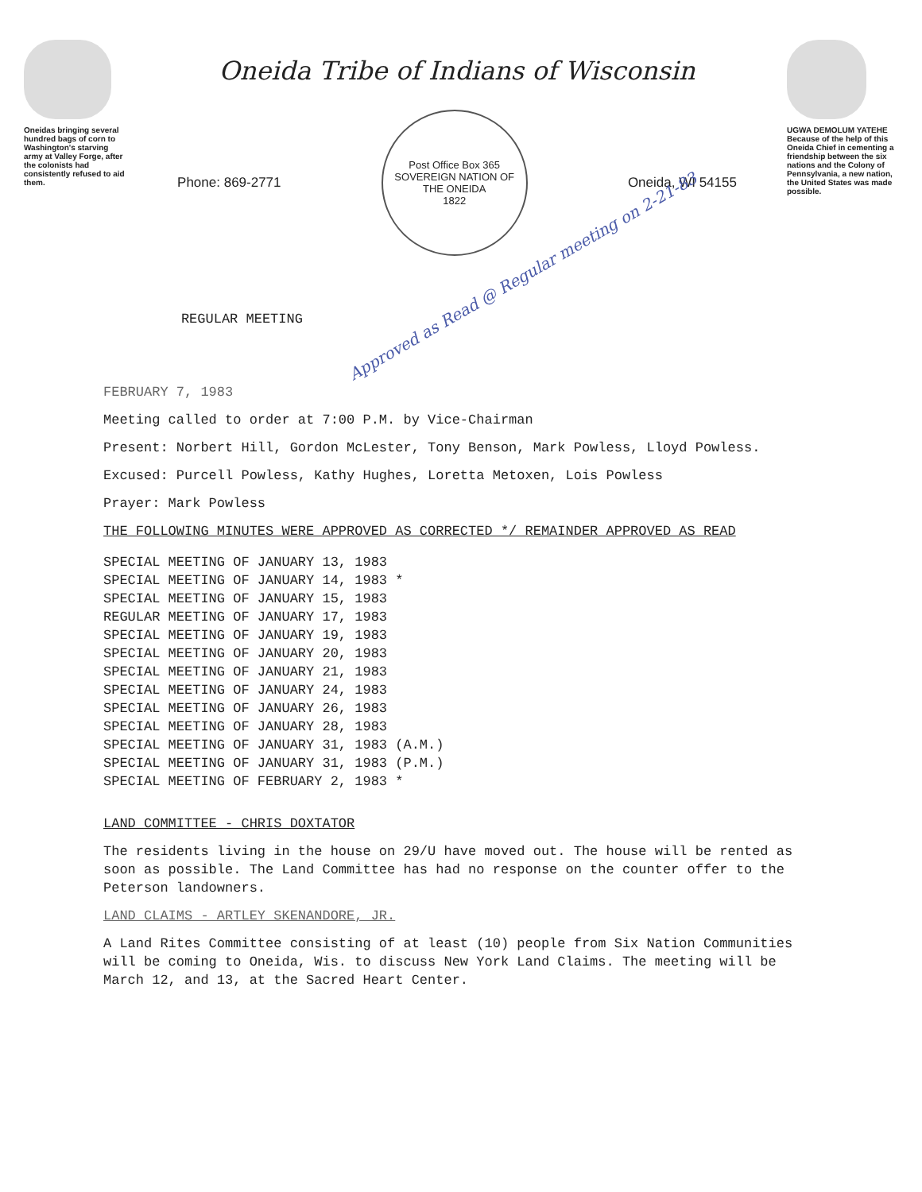Oneidas bringing several hundred bags of corn to Washington's starving army at Valley Forge, after the colonists had consistently refused to aid them.
Oneida Tribe of Indians of Wisconsin
Phone: 869-2771
Post Office Box 365
SOVEREIGN NATION OF THE ONEIDA
1822
Oneida, WI 54155
REGULAR MEETING Approved as Read @ Regular meeting on 2-21-83
UGWA DEMOLUM YATEHE
Because of the help of this Oneida Chief in cementing a friendship between the six nations and the Colony of Pennsylvania, a new nation, the United States was made possible.
FEBRUARY 7, 1983
Meeting called to order at 7:00 P.M. by Vice-Chairman
Present: Norbert Hill, Gordon McLester, Tony Benson, Mark Powless, Lloyd Powless.
Excused: Purcell Powless, Kathy Hughes, Loretta Metoxen, Lois Powless
Prayer: Mark Powless
THE FOLLOWING MINUTES WERE APPROVED AS CORRECTED */ REMAINDER APPROVED AS READ
SPECIAL MEETING OF JANUARY 13, 1983
SPECIAL MEETING OF JANUARY 14, 1983 *
SPECIAL MEETING OF JANUARY 15, 1983
REGULAR MEETING OF JANUARY 17, 1983
SPECIAL MEETING OF JANUARY 19, 1983
SPECIAL MEETING OF JANUARY 20, 1983
SPECIAL MEETING OF JANUARY 21, 1983
SPECIAL MEETING OF JANUARY 24, 1983
SPECIAL MEETING OF JANUARY 26, 1983
SPECIAL MEETING OF JANUARY 28, 1983
SPECIAL MEETING OF JANUARY 31, 1983 (A.M.)
SPECIAL MEETING OF JANUARY 31, 1983 (P.M.)
SPECIAL MEETING OF FEBRUARY 2, 1983 *
LAND COMMITTEE - CHRIS DOXTATOR
The residents living in the house on 29/U have moved out. The house will be rented as soon as possible. The Land Committee has had no response on the counter offer to the Peterson landowners.
LAND CLAIMS - ARTLEY SKENANDORE, JR.
A Land Rites Committee consisting of at least (10) people from Six Nation Communities will be coming to Oneida, Wis. to discuss New York Land Claims. The meeting will be March 12, and 13, at the Sacred Heart Center.